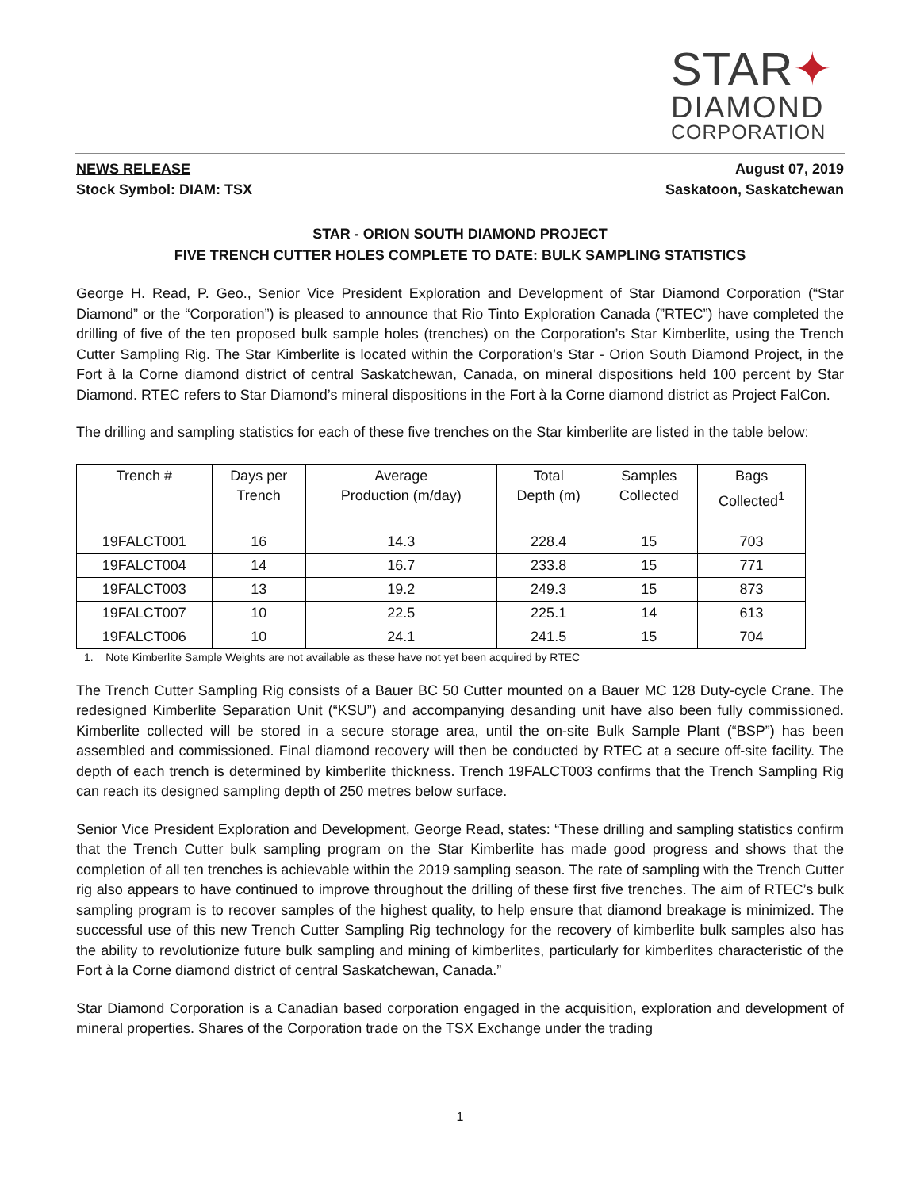STAR✦
DIAMOND
CORPORATION
NEWS RELEASE
Stock Symbol: DIAM: TSX
August 07, 2019
Saskatoon, Saskatchewan
STAR - ORION SOUTH DIAMOND PROJECT
FIVE TRENCH CUTTER HOLES COMPLETE TO DATE: BULK SAMPLING STATISTICS
George H. Read, P. Geo., Senior Vice President Exploration and Development of Star Diamond Corporation (“Star Diamond” or the “Corporation”) is pleased to announce that Rio Tinto Exploration Canada (”RTEC”) have completed the drilling of five of the ten proposed bulk sample holes (trenches) on the Corporation’s Star Kimberlite, using the Trench Cutter Sampling Rig. The Star Kimberlite is located within the Corporation’s Star - Orion South Diamond Project, in the Fort à la Corne diamond district of central Saskatchewan, Canada, on mineral dispositions held 100 percent by Star Diamond. RTEC refers to Star Diamond’s mineral dispositions in the Fort à la Corne diamond district as Project FalCon.
The drilling and sampling statistics for each of these five trenches on the Star kimberlite are listed in the table below:
| Trench # | Days per Trench | Average Production (m/day) | Total Depth (m) | Samples Collected | Bags Collected<sup>1</sup> |
| --- | --- | --- | --- | --- | --- |
| 19FALCT001 | 16 | 14.3 | 228.4 | 15 | 703 |
| 19FALCT004 | 14 | 16.7 | 233.8 | 15 | 771 |
| 19FALCT003 | 13 | 19.2 | 249.3 | 15 | 873 |
| 19FALCT007 | 10 | 22.5 | 225.1 | 14 | 613 |
| 19FALCT006 | 10 | 24.1 | 241.5 | 15 | 704 |
1. Note Kimberlite Sample Weights are not available as these have not yet been acquired by RTEC
The Trench Cutter Sampling Rig consists of a Bauer BC 50 Cutter mounted on a Bauer MC 128 Duty-cycle Crane. The redesigned Kimberlite Separation Unit (“KSU”) and accompanying desanding unit have also been fully commissioned. Kimberlite collected will be stored in a secure storage area, until the on-site Bulk Sample Plant (“BSP”) has been assembled and commissioned. Final diamond recovery will then be conducted by RTEC at a secure off-site facility. The depth of each trench is determined by kimberlite thickness. Trench 19FALCT003 confirms that the Trench Sampling Rig can reach its designed sampling depth of 250 metres below surface.
Senior Vice President Exploration and Development, George Read, states: “These drilling and sampling statistics confirm that the Trench Cutter bulk sampling program on the Star Kimberlite has made good progress and shows that the completion of all ten trenches is achievable within the 2019 sampling season. The rate of sampling with the Trench Cutter rig also appears to have continued to improve throughout the drilling of these first five trenches. The aim of RTEC’s bulk sampling program is to recover samples of the highest quality, to help ensure that diamond breakage is minimized. The successful use of this new Trench Cutter Sampling Rig technology for the recovery of kimberlite bulk samples also has the ability to revolutionize future bulk sampling and mining of kimberlites, particularly for kimberlites characteristic of the Fort à la Corne diamond district of central Saskatchewan, Canada.”
Star Diamond Corporation is a Canadian based corporation engaged in the acquisition, exploration and development of mineral properties. Shares of the Corporation trade on the TSX Exchange under the trading
1